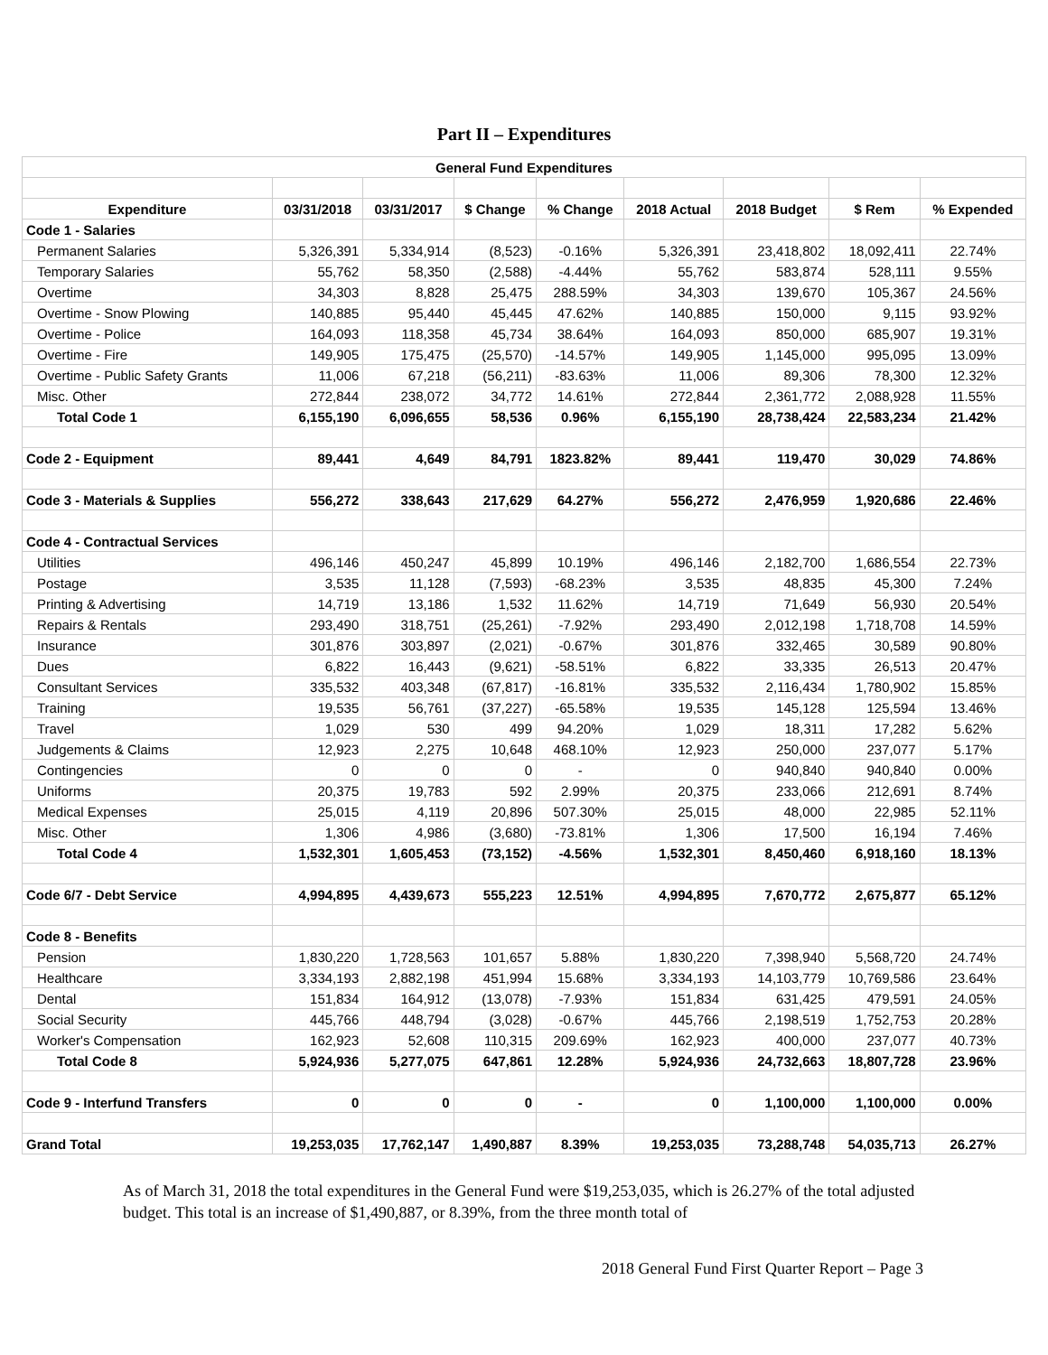Part II – Expenditures
| General Fund Expenditures | | | | | | | | |
| --- | --- | --- | --- | --- | --- | --- | --- | --- |
| Expenditure | 03/31/2018 | 03/31/2017 | $ Change | % Change | 2018 Actual | 2018 Budget | $ Rem | % Expended |
| Code 1 - Salaries | | | | | | | | |
| Permanent Salaries | 5,326,391 | 5,334,914 | (8,523) | -0.16% | 5,326,391 | 23,418,802 | 18,092,411 | 22.74% |
| Temporary Salaries | 55,762 | 58,350 | (2,588) | -4.44% | 55,762 | 583,874 | 528,111 | 9.55% |
| Overtime | 34,303 | 8,828 | 25,475 | 288.59% | 34,303 | 139,670 | 105,367 | 24.56% |
| Overtime - Snow Plowing | 140,885 | 95,440 | 45,445 | 47.62% | 140,885 | 150,000 | 9,115 | 93.92% |
| Overtime - Police | 164,093 | 118,358 | 45,734 | 38.64% | 164,093 | 850,000 | 685,907 | 19.31% |
| Overtime - Fire | 149,905 | 175,475 | (25,570) | -14.57% | 149,905 | 1,145,000 | 995,095 | 13.09% |
| Overtime - Public Safety Grants | 11,006 | 67,218 | (56,211) | -83.63% | 11,006 | 89,306 | 78,300 | 12.32% |
| Misc. Other | 272,844 | 238,072 | 34,772 | 14.61% | 272,844 | 2,361,772 | 2,088,928 | 11.55% |
| Total Code 1 | 6,155,190 | 6,096,655 | 58,536 | 0.96% | 6,155,190 | 28,738,424 | 22,583,234 | 21.42% |
| Code 2 - Equipment | 89,441 | 4,649 | 84,791 | 1823.82% | 89,441 | 119,470 | 30,029 | 74.86% |
| Code 3 - Materials & Supplies | 556,272 | 338,643 | 217,629 | 64.27% | 556,272 | 2,476,959 | 1,920,686 | 22.46% |
| Code 4 - Contractual Services | | | | | | | | |
| Utilities | 496,146 | 450,247 | 45,899 | 10.19% | 496,146 | 2,182,700 | 1,686,554 | 22.73% |
| Postage | 3,535 | 11,128 | (7,593) | -68.23% | 3,535 | 48,835 | 45,300 | 7.24% |
| Printing & Advertising | 14,719 | 13,186 | 1,532 | 11.62% | 14,719 | 71,649 | 56,930 | 20.54% |
| Repairs & Rentals | 293,490 | 318,751 | (25,261) | -7.92% | 293,490 | 2,012,198 | 1,718,708 | 14.59% |
| Insurance | 301,876 | 303,897 | (2,021) | -0.67% | 301,876 | 332,465 | 30,589 | 90.80% |
| Dues | 6,822 | 16,443 | (9,621) | -58.51% | 6,822 | 33,335 | 26,513 | 20.47% |
| Consultant Services | 335,532 | 403,348 | (67,817) | -16.81% | 335,532 | 2,116,434 | 1,780,902 | 15.85% |
| Training | 19,535 | 56,761 | (37,227) | -65.58% | 19,535 | 145,128 | 125,594 | 13.46% |
| Travel | 1,029 | 530 | 499 | 94.20% | 1,029 | 18,311 | 17,282 | 5.62% |
| Judgements & Claims | 12,923 | 2,275 | 10,648 | 468.10% | 12,923 | 250,000 | 237,077 | 5.17% |
| Contingencies | 0 | 0 | 0 | - | 0 | 940,840 | 940,840 | 0.00% |
| Uniforms | 20,375 | 19,783 | 592 | 2.99% | 20,375 | 233,066 | 212,691 | 8.74% |
| Medical Expenses | 25,015 | 4,119 | 20,896 | 507.30% | 25,015 | 48,000 | 22,985 | 52.11% |
| Misc. Other | 1,306 | 4,986 | (3,680) | -73.81% | 1,306 | 17,500 | 16,194 | 7.46% |
| Total Code 4 | 1,532,301 | 1,605,453 | (73,152) | -4.56% | 1,532,301 | 8,450,460 | 6,918,160 | 18.13% |
| Code 6/7 - Debt Service | 4,994,895 | 4,439,673 | 555,223 | 12.51% | 4,994,895 | 7,670,772 | 2,675,877 | 65.12% |
| Code 8 - Benefits | | | | | | | | |
| Pension | 1,830,220 | 1,728,563 | 101,657 | 5.88% | 1,830,220 | 7,398,940 | 5,568,720 | 24.74% |
| Healthcare | 3,334,193 | 2,882,198 | 451,994 | 15.68% | 3,334,193 | 14,103,779 | 10,769,586 | 23.64% |
| Dental | 151,834 | 164,912 | (13,078) | -7.93% | 151,834 | 631,425 | 479,591 | 24.05% |
| Social Security | 445,766 | 448,794 | (3,028) | -0.67% | 445,766 | 2,198,519 | 1,752,753 | 20.28% |
| Worker's Compensation | 162,923 | 52,608 | 110,315 | 209.69% | 162,923 | 400,000 | 237,077 | 40.73% |
| Total Code 8 | 5,924,936 | 5,277,075 | 647,861 | 12.28% | 5,924,936 | 24,732,663 | 18,807,728 | 23.96% |
| Code 9 - Interfund Transfers | 0 | 0 | 0 | - | 0 | 1,100,000 | 1,100,000 | 0.00% |
| Grand Total | 19,253,035 | 17,762,147 | 1,490,887 | 8.39% | 19,253,035 | 73,288,748 | 54,035,713 | 26.27% |
As of March 31, 2018 the total expenditures in the General Fund were $19,253,035, which is 26.27% of the total adjusted budget. This total is an increase of $1,490,887, or 8.39%, from the three month total of
2018 General Fund First Quarter Report – Page 3